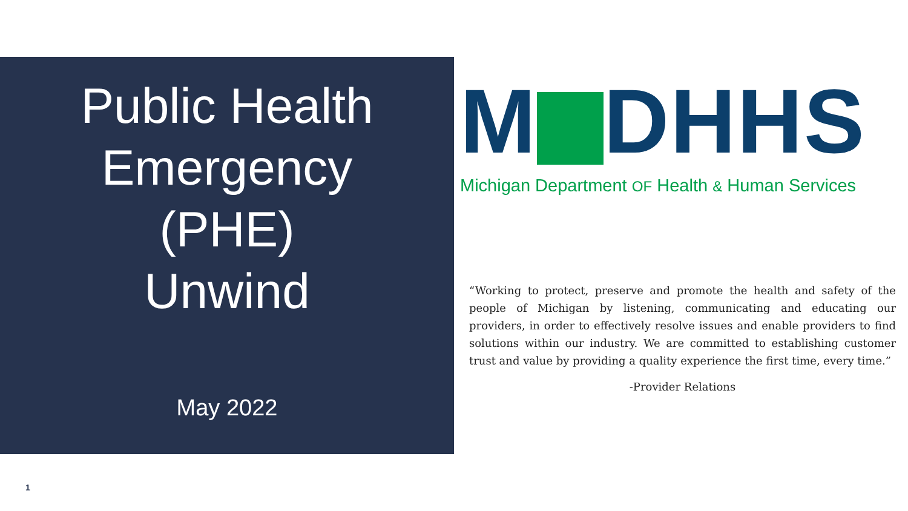Public Health
Emergency
(PHE)
Unwind
May 2022
M DHHS
Michigan Department OF Health & Human Services
“Working to protect, preserve and promote the health and safety of the people of Michigan by listening, communicating and educating our providers, in order to effectively resolve issues and enable providers to find solutions within our industry. We are committed to establishing customer trust and value by providing a quality experience the first time, every time.”
-Provider Relations
1